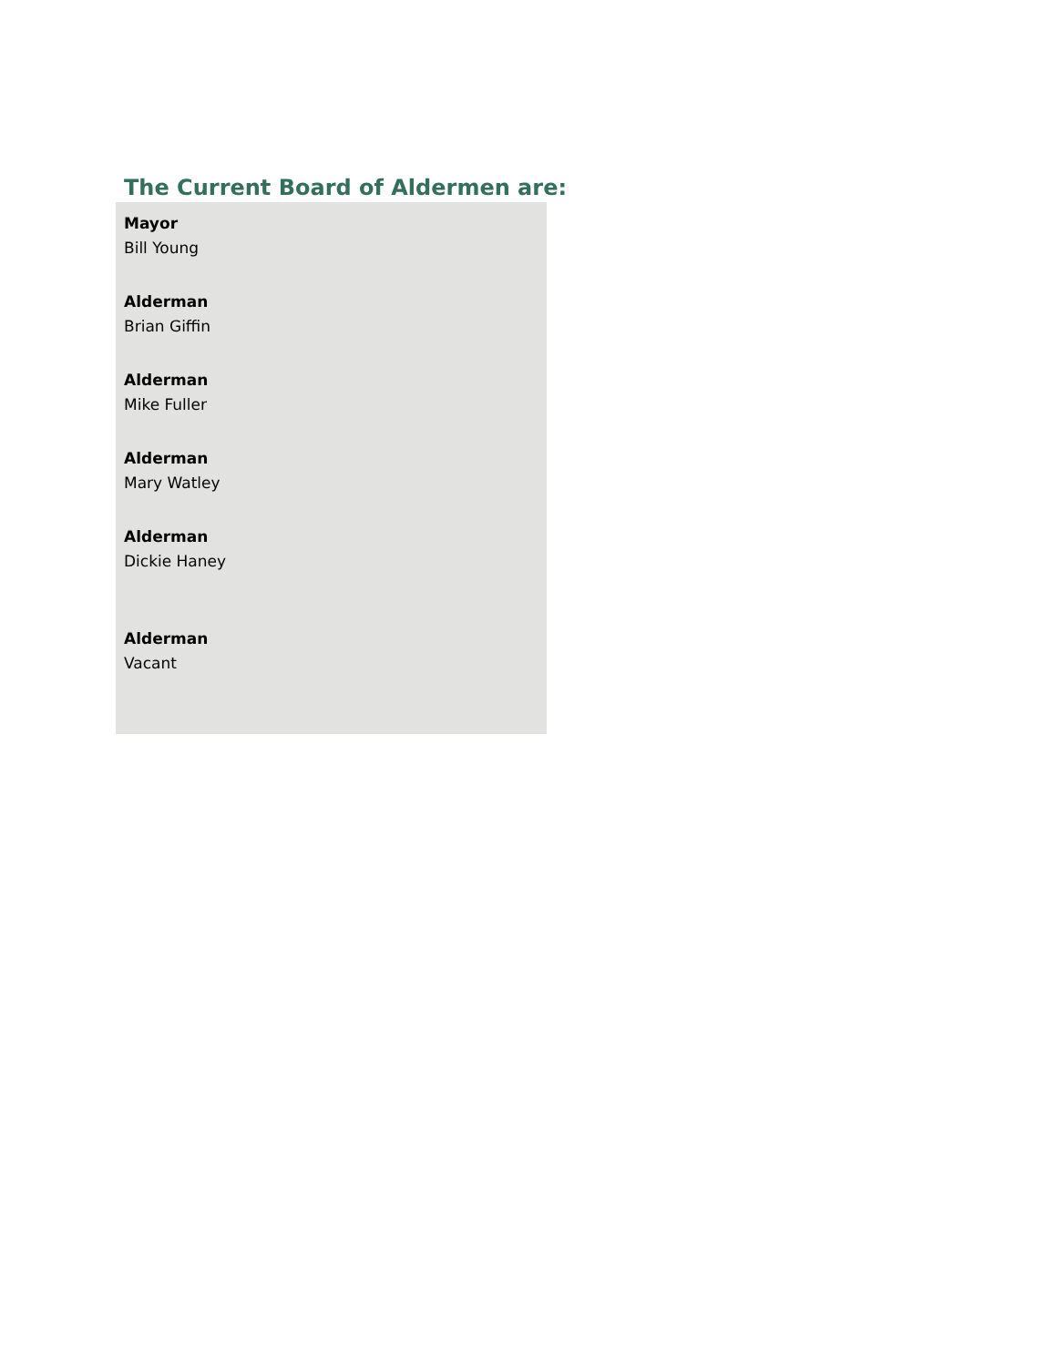The Current Board of Aldermen are:
Mayor
Bill Young
Alderman
Brian Giffin
Alderman
Mike Fuller
Alderman
Mary Watley
Alderman
Dickie Haney
Alderman
Vacant